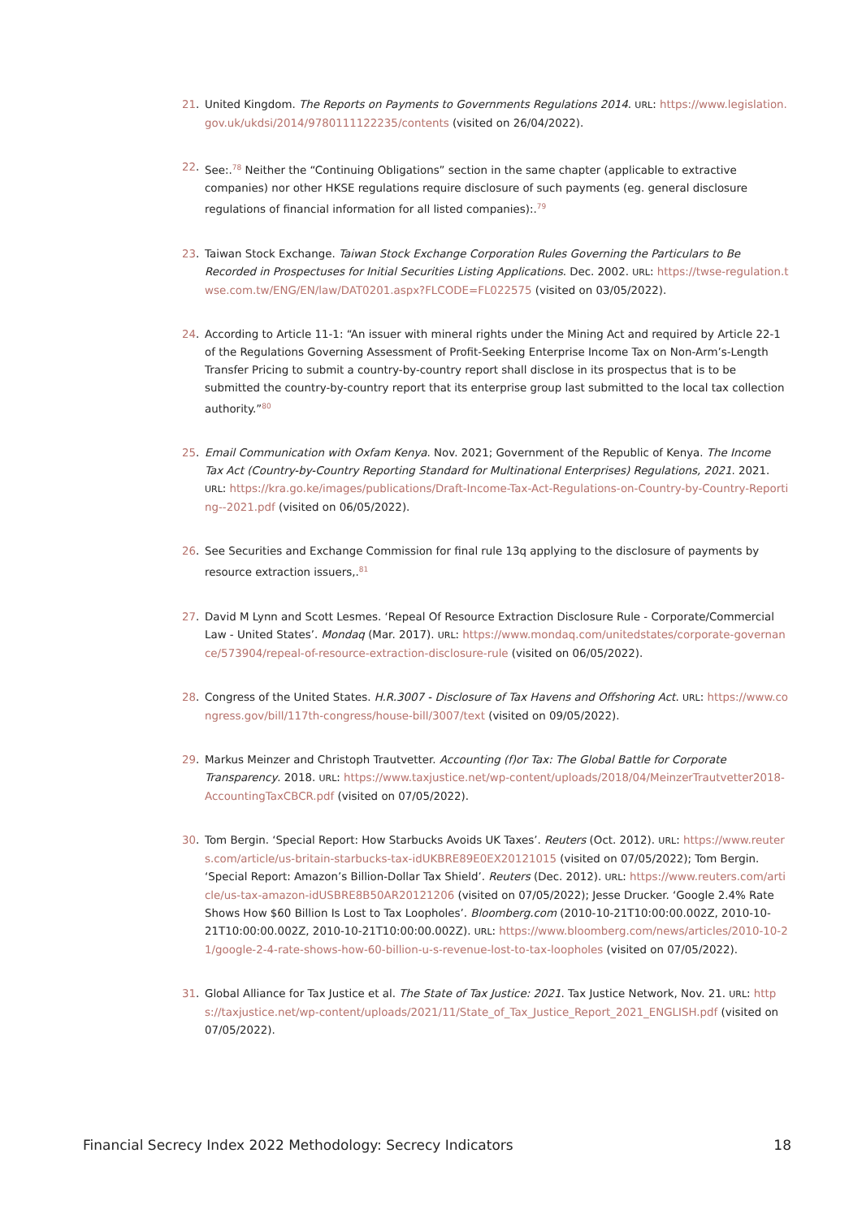21. United Kingdom. The Reports on Payments to Governments Regulations 2014. URL: https://www.legislation.gov.uk/ukdsi/2014/9780111122235/contents (visited on 26/04/2022).
22. See:.<sup>78</sup> Neither the “Continuing Obligations” section in the same chapter (applicable to extractive companies) nor other HKSE regulations require disclosure of such payments (eg. general disclosure regulations of financial information for all listed companies):.<sup>79</sup>
23. Taiwan Stock Exchange. Taiwan Stock Exchange Corporation Rules Governing the Particulars to Be Recorded in Prospectuses for Initial Securities Listing Applications. Dec. 2002. URL: https://twse-regulation.twse.com.tw/ENG/EN/law/DAT0201.aspx?FLCODE=FL022575 (visited on 03/05/2022).
24. According to Article 11-1: “An issuer with mineral rights under the Mining Act and required by Article 22-1 of the Regulations Governing Assessment of Profit-Seeking Enterprise Income Tax on Non-Arm’s-Length Transfer Pricing to submit a country-by-country report shall disclose in its prospectus that is to be submitted the country-by-country report that its enterprise group last submitted to the local tax collection authority.”<sup>80</sup>
25. Email Communication with Oxfam Kenya. Nov. 2021; Government of the Republic of Kenya. The Income Tax Act (Country-by-Country Reporting Standard for Multinational Enterprises) Regulations, 2021. 2021. URL: https://kra.go.ke/images/publications/Draft-Income-Tax-Act-Regulations-on-Country-by-Country-Reporting--2021.pdf (visited on 06/05/2022).
26. See Securities and Exchange Commission for final rule 13q applying to the disclosure of payments by resource extraction issuers,.<sup>81</sup>
27. David M Lynn and Scott Lesmes. ‘Repeal Of Resource Extraction Disclosure Rule - Corporate/Commercial Law - United States’. Mondaq (Mar. 2017). URL: https://www.mondaq.com/unitedstates/corporate-governance/573904/repeal-of-resource-extraction-disclosure-rule (visited on 06/05/2022).
28. Congress of the United States. H.R.3007 - Disclosure of Tax Havens and Offshoring Act. URL: https://www.congress.gov/bill/117th-congress/house-bill/3007/text (visited on 09/05/2022).
29. Markus Meinzer and Christoph Trautvetter. Accounting (f)or Tax: The Global Battle for Corporate Transparency. 2018. URL: https://www.taxjustice.net/wp-content/uploads/2018/04/MeinzerTrautvetter2018-AccountingTaxCBCR.pdf (visited on 07/05/2022).
30. Tom Bergin. ‘Special Report: How Starbucks Avoids UK Taxes’. Reuters (Oct. 2012). URL: https://www.reuters.com/article/us-britain-starbucks-tax-idUKBRE89E0EX20121015 (visited on 07/05/2022); Tom Bergin. ‘Special Report: Amazon’s Billion-Dollar Tax Shield’. Reuters (Dec. 2012). URL: https://www.reuters.com/article/us-tax-amazon-idUSBRE8B50AR20121206 (visited on 07/05/2022); Jesse Drucker. ‘Google 2.4% Rate Shows How $60 Billion Is Lost to Tax Loopholes’. Bloomberg.com (2010-10-21T10:00:00.002Z, 2010-10-21T10:00:00.002Z, 2010-10-21T10:00:00.002Z). URL: https://www.bloomberg.com/news/articles/2010-10-21/google-2-4-rate-shows-how-60-billion-u-s-revenue-lost-to-tax-loopholes (visited on 07/05/2022).
31. Global Alliance for Tax Justice et al. The State of Tax Justice: 2021. Tax Justice Network, Nov. 21. URL: https://taxjustice.net/wp-content/uploads/2021/11/State_of_Tax_Justice_Report_2021_ENGLISH.pdf (visited on 07/05/2022).
Financial Secrecy Index 2022 Methodology: Secrecy Indicators 18